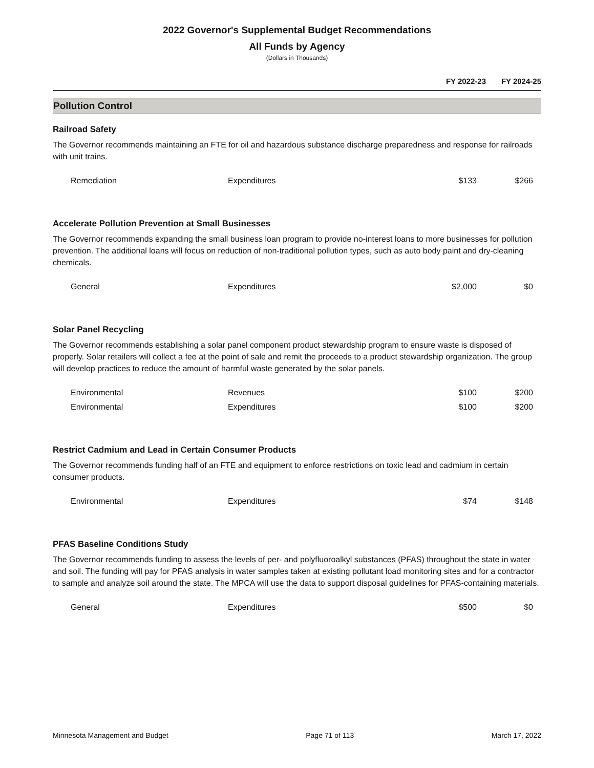2022 Governor's Supplemental Budget Recommendations
All Funds by Agency
(Dollars in Thousands)
FY 2022-23 FY 2024-25
Pollution Control
Railroad Safety
The Governor recommends maintaining an FTE for oil and hazardous substance discharge preparedness and response for railroads with unit trains.
| Remediation | Expenditures | $133 | $266 |
Accelerate Pollution Prevention at Small Businesses
The Governor recommends expanding the small business loan program to provide no-interest loans to more businesses for pollution prevention. The additional loans will focus on reduction of non-traditional pollution types, such as auto body paint and dry-cleaning chemicals.
| General | Expenditures | $2,000 | $0 |
Solar Panel Recycling
The Governor recommends establishing a solar panel component product stewardship program to ensure waste is disposed of properly. Solar retailers will collect a fee at the point of sale and remit the proceeds to a product stewardship organization. The group will develop practices to reduce the amount of harmful waste generated by the solar panels.
| Environmental | Revenues | $100 | $200 |
| Environmental | Expenditures | $100 | $200 |
Restrict Cadmium and Lead in Certain Consumer Products
The Governor recommends funding half of an FTE and equipment to enforce restrictions on toxic lead and cadmium in certain consumer products.
| Environmental | Expenditures | $74 | $148 |
PFAS Baseline Conditions Study
The Governor recommends funding to assess the levels of per- and polyfluoroalkyl substances (PFAS) throughout the state in water and soil. The funding will pay for PFAS analysis in water samples taken at existing pollutant load monitoring sites and for a contractor to sample and analyze soil around the state. The MPCA will use the data to support disposal guidelines for PFAS-containing materials.
| General | Expenditures | $500 | $0 |
Minnesota Management and Budget Page 71 of 113 March 17, 2022